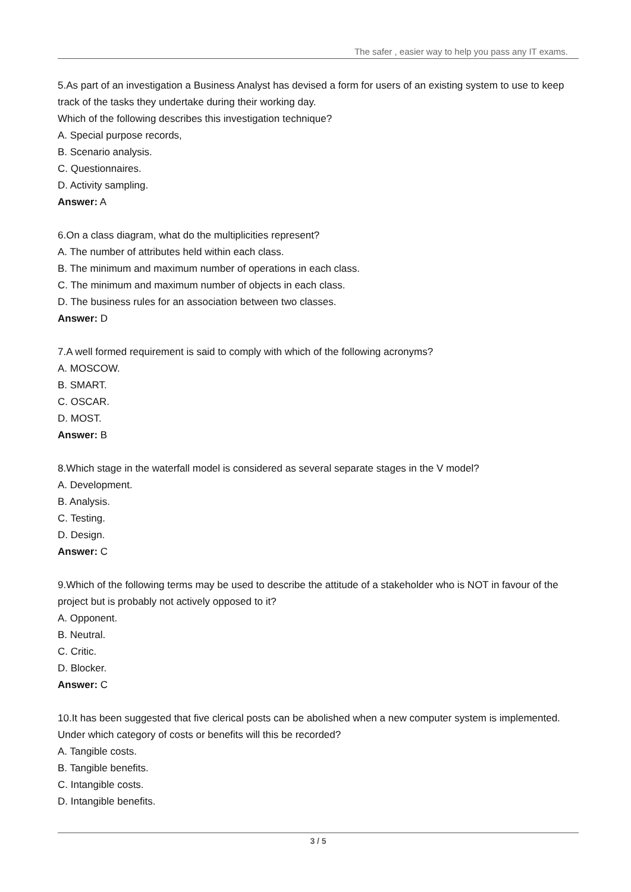The safer , easier way to help you pass any IT exams.
5.As part of an investigation a Business Analyst has devised a form for users of an existing system to use to keep track of the tasks they undertake during their working day.
Which of the following describes this investigation technique?
A. Special purpose records,
B. Scenario analysis.
C. Questionnaires.
D. Activity sampling.
Answer: A
6.On a class diagram, what do the multiplicities represent?
A. The number of attributes held within each class.
B. The minimum and maximum number of operations in each class.
C. The minimum and maximum number of objects in each class.
D. The business rules for an association between two classes.
Answer: D
7.A well formed requirement is said to comply with which of the following acronyms?
A. MOSCOW.
B. SMART.
C. OSCAR.
D. MOST.
Answer: B
8.Which stage in the waterfall model is considered as several separate stages in the V model?
A. Development.
B. Analysis.
C. Testing.
D. Design.
Answer: C
9.Which of the following terms may be used to describe the attitude of a stakeholder who is NOT in favour of the project but is probably not actively opposed to it?
A. Opponent.
B. Neutral.
C. Critic.
D. Blocker.
Answer: C
10.It has been suggested that five clerical posts can be abolished when a new computer system is implemented. Under which category of costs or benefits will this be recorded?
A. Tangible costs.
B. Tangible benefits.
C. Intangible costs.
D. Intangible benefits.
3 / 5